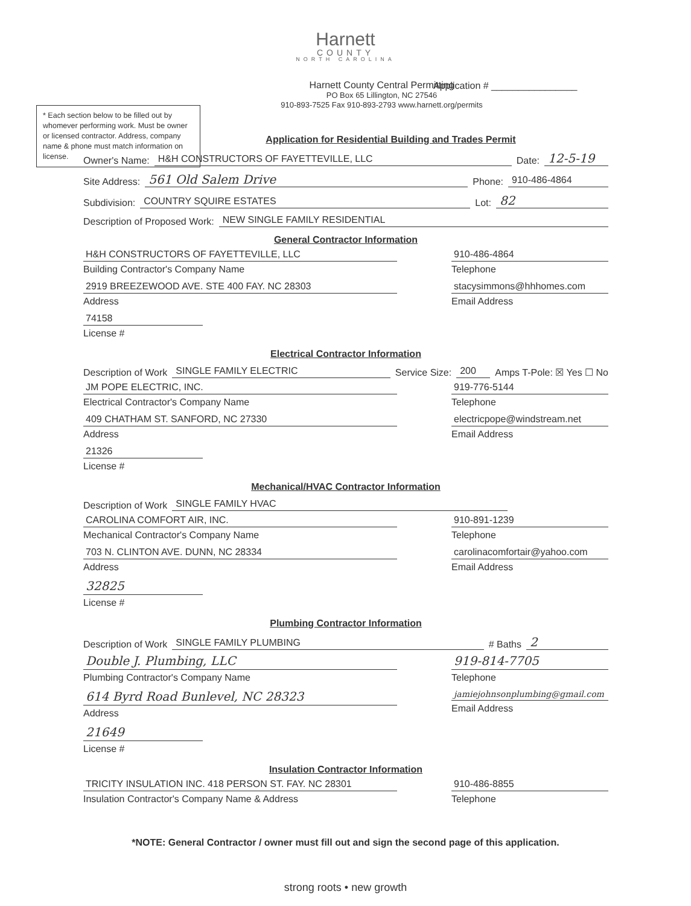Harnett
COUNTY
NORTH CAROLINA
Application # ________________
Harnett County Central Permitting
PO Box 65 Lillington, NC 27546
910-893-7525 Fax 910-893-2793 www.harnett.org/permits
* Each section below to be filled out by whomever performing work. Must be owner or licensed contractor. Address, company name & phone must match information on license.
Application for Residential Building and Trades Permit
Owner's Name: H&H CONSTRUCTORS OF FAYETTEVILLE, LLC Date: 12-5-19
Site Address: 561 Old Salem Drive Phone: 910-486-4864
Subdivision: COUNTRY SQUIRE ESTATES Lot: 82
Description of Proposed Work: NEW SINGLE FAMILY RESIDENTIAL
General Contractor Information
H&H CONSTRUCTORS OF FAYETTEVILLE, LLC
Building Contractor's Company Name
2919 BREEZEWOOD AVE. STE 400 FAY. NC 28303
Address
74158
License #
910-486-4864
Telephone
stacysimmons@hhhomes.com
Email Address
Electrical Contractor Information
Description of Work SINGLE FAMILY ELECTRIC Service Size: 200 Amps T-Pole: ☒ Yes ☐ No
JM POPE ELECTRIC, INC.
Electrical Contractor's Company Name
409 CHATHAM ST. SANFORD, NC 27330
Address
21326
License #
919-776-5144
Telephone
electricpope@windstream.net
Email Address
Mechanical/HVAC Contractor Information
Description of Work SINGLE FAMILY HVAC
CAROLINA COMFORT AIR, INC.
Mechanical Contractor's Company Name
703 N. CLINTON AVE. DUNN, NC 28334
Address
32825
License #
910-891-1239
Telephone
carolinacomfortair@yahoo.com
Email Address
Plumbing Contractor Information
Description of Work SINGLE FAMILY PLUMBING # Baths 2
Double J. Plumbing, LLC
Plumbing Contractor's Company Name
614 Byrd Road Bunlevel, NC 28323
Address
21649
License #
919-814-7705
Telephone
jamiejohnsonplumbing@gmail.com
Email Address
Insulation Contractor Information
TRICITY INSULATION INC. 418 PERSON ST. FAY. NC 28301
Insulation Contractor's Company Name & Address
910-486-8855
Telephone
*NOTE: General Contractor / owner must fill out and sign the second page of this application.
strong roots • new growth